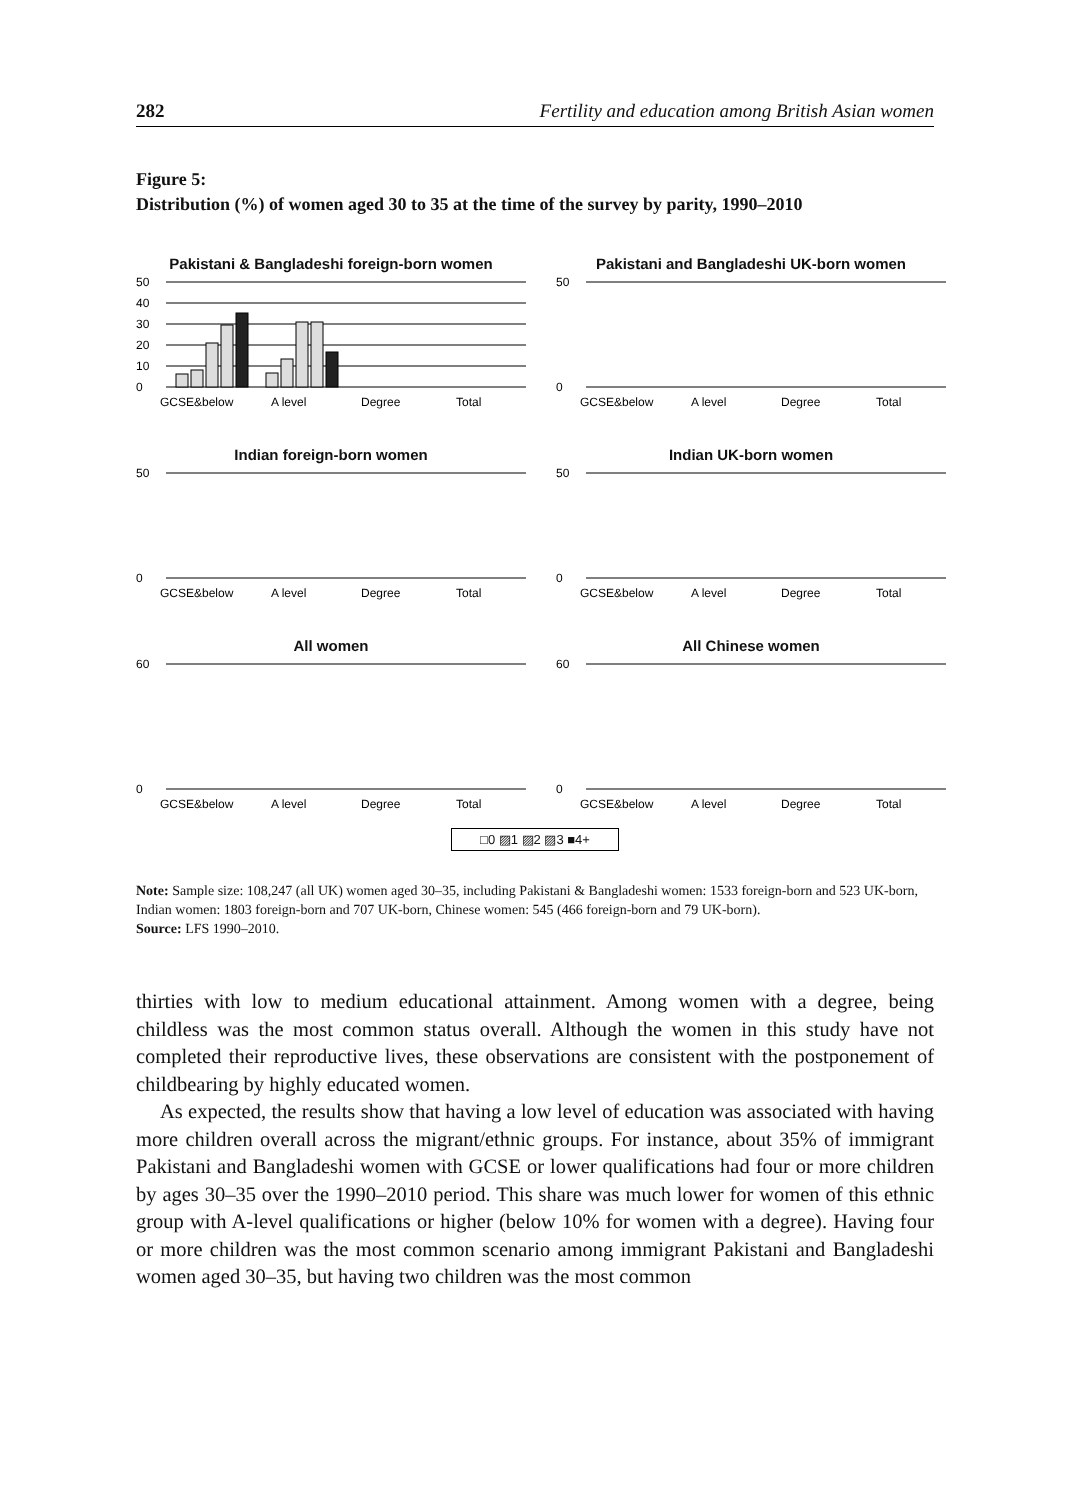282 Fertility and education among British Asian women
Figure 5:
Distribution (%) of women aged 30 to 35 at the time of the survey by parity, 1990–2010
Pakistani & Bangladeshi foreign-born women
50
40
30
20
10
0
GCSE&below
A level
Degree
Total
Pakistani and Bangladeshi UK-born women
50
0
GCSE&below
A level
Degree
Total
Indian foreign-born women
50
0
GCSE&below
A level
Degree
Total
Indian UK-born women
50
0
GCSE&below
A level
Degree
Total
All women
60
0
GCSE&below
A level
Degree
Total
All Chinese women
60
0
GCSE&below
A level
Degree
Total
□0 ▨1 ▨2 ▨3 ■4+
Note: Sample size: 108,247 (all UK) women aged 30–35, including Pakistani & Bangladeshi women: 1533 foreign-born and 523 UK-born, Indian women: 1803 foreign-born and 707 UK-born, Chinese women: 545 (466 foreign-born and 79 UK-born).
Source: LFS 1990–2010.
thirties with low to medium educational attainment. Among women with a degree, being childless was the most common status overall. Although the women in this study have not completed their reproductive lives, these observations are consistent with the postponement of childbearing by highly educated women.
As expected, the results show that having a low level of education was associated with having more children overall across the migrant/ethnic groups. For instance, about 35% of immigrant Pakistani and Bangladeshi women with GCSE or lower qualifications had four or more children by ages 30–35 over the 1990–2010 period. This share was much lower for women of this ethnic group with A-level qualifications or higher (below 10% for women with a degree). Having four or more children was the most common scenario among immigrant Pakistani and Bangladeshi women aged 30–35, but having two children was the most common